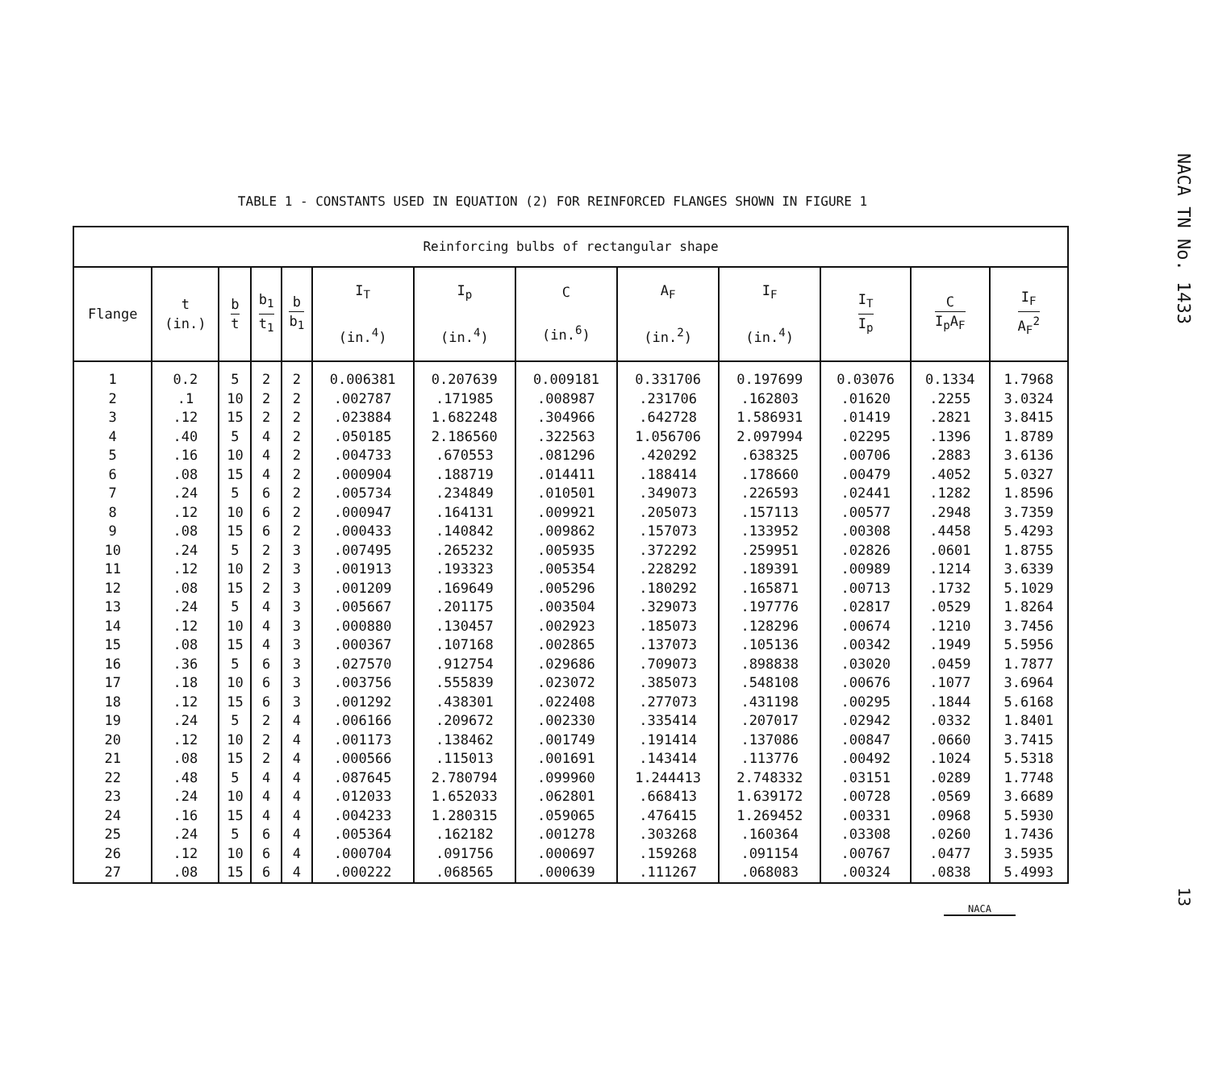NACA TN No. 1433
TABLE 1 - CONSTANTS USED IN EQUATION (2) FOR REINFORCED FLANGES SHOWN IN FIGURE 1
| Reinforcing bulbs of rectangular shape | | | | | | | | | | | | |
| --- | --- | --- | --- | --- | --- | --- | --- | --- | --- | --- | --- | --- |
| Flange | t (in.) | b t | b<sub>1</sub> t<sub>1</sub> | b b<sub>1</sub> | I<sub>T</sub> (in.<sup>4</sup>) | I<sub>p</sub> (in.<sup>4</sup>) | C (in.<sup>6</sup>) | A<sub>F</sub> (in.<sup>2</sup>) | I<sub>F</sub> (in.<sup>4</sup>) | I<sub>T</sub> I<sub>p</sub> | C I<sub>p</sub>A<sub>F</sub> | I<sub>F</sub> A<sub>F</sub><sup>2</sup> |
| 1 | 0.2 | 5 | 2 | 2 | 0.006381 | 0.207639 | 0.009181 | 0.331706 | 0.197699 | 0.03076 | 0.1334 | 1.7968 |
| 2 | .1 | 10 | 2 | 2 | .002787 | .171985 | .008987 | .231706 | .162803 | .01620 | .2255 | 3.0324 |
| 3 | .12 | 15 | 2 | 2 | .023884 | 1.682248 | .304966 | .642728 | 1.586931 | .01419 | .2821 | 3.8415 |
| 4 | .40 | 5 | 4 | 2 | .050185 | 2.186560 | .322563 | 1.056706 | 2.097994 | .02295 | .1396 | 1.8789 |
| 5 | .16 | 10 | 4 | 2 | .004733 | .670553 | .081296 | .420292 | .638325 | .00706 | .2883 | 3.6136 |
| 6 | .08 | 15 | 4 | 2 | .000904 | .188719 | .014411 | .188414 | .178660 | .00479 | .4052 | 5.0327 |
| 7 | .24 | 5 | 6 | 2 | .005734 | .234849 | .010501 | .349073 | .226593 | .02441 | .1282 | 1.8596 |
| 8 | .12 | 10 | 6 | 2 | .000947 | .164131 | .009921 | .205073 | .157113 | .00577 | .2948 | 3.7359 |
| 9 | .08 | 15 | 6 | 2 | .000433 | .140842 | .009862 | .157073 | .133952 | .00308 | .4458 | 5.4293 |
| 10 | .24 | 5 | 2 | 3 | .007495 | .265232 | .005935 | .372292 | .259951 | .02826 | .0601 | 1.8755 |
| 11 | .12 | 10 | 2 | 3 | .001913 | .193323 | .005354 | .228292 | .189391 | .00989 | .1214 | 3.6339 |
| 12 | .08 | 15 | 2 | 3 | .001209 | .169649 | .005296 | .180292 | .165871 | .00713 | .1732 | 5.1029 |
| 13 | .24 | 5 | 4 | 3 | .005667 | .201175 | .003504 | .329073 | .197776 | .02817 | .0529 | 1.8264 |
| 14 | .12 | 10 | 4 | 3 | .000880 | .130457 | .002923 | .185073 | .128296 | .00674 | .1210 | 3.7456 |
| 15 | .08 | 15 | 4 | 3 | .000367 | .107168 | .002865 | .137073 | .105136 | .00342 | .1949 | 5.5956 |
| 16 | .36 | 5 | 6 | 3 | .027570 | .912754 | .029686 | .709073 | .898838 | .03020 | .0459 | 1.7877 |
| 17 | .18 | 10 | 6 | 3 | .003756 | .555839 | .023072 | .385073 | .548108 | .00676 | .1077 | 3.6964 |
| 18 | .12 | 15 | 6 | 3 | .001292 | .438301 | .022408 | .277073 | .431198 | .00295 | .1844 | 5.6168 |
| 19 | .24 | 5 | 2 | 4 | .006166 | .209672 | .002330 | .335414 | .207017 | .02942 | .0332 | 1.8401 |
| 20 | .12 | 10 | 2 | 4 | .001173 | .138462 | .001749 | .191414 | .137086 | .00847 | .0660 | 3.7415 |
| 21 | .08 | 15 | 2 | 4 | .000566 | .115013 | .001691 | .143414 | .113776 | .00492 | .1024 | 5.5318 |
| 22 | .48 | 5 | 4 | 4 | .087645 | 2.780794 | .099960 | 1.244413 | 2.748332 | .03151 | .0289 | 1.7748 |
| 23 | .24 | 10 | 4 | 4 | .012033 | 1.652033 | .062801 | .668413 | 1.639172 | .00728 | .0569 | 3.6689 |
| 24 | .16 | 15 | 4 | 4 | .004233 | 1.280315 | .059065 | .476415 | 1.269452 | .00331 | .0968 | 5.5930 |
| 25 | .24 | 5 | 6 | 4 | .005364 | .162182 | .001278 | .303268 | .160364 | .03308 | .0260 | 1.7436 |
| 26 | .12 | 10 | 6 | 4 | .000704 | .091756 | .000697 | .159268 | .091154 | .00767 | .0477 | 3.5935 |
| 27 | .08 | 15 | 6 | 4 | .000222 | .068565 | .000639 | .111267 | .068083 | .00324 | .0838 | 5.4993 |
NACA
13